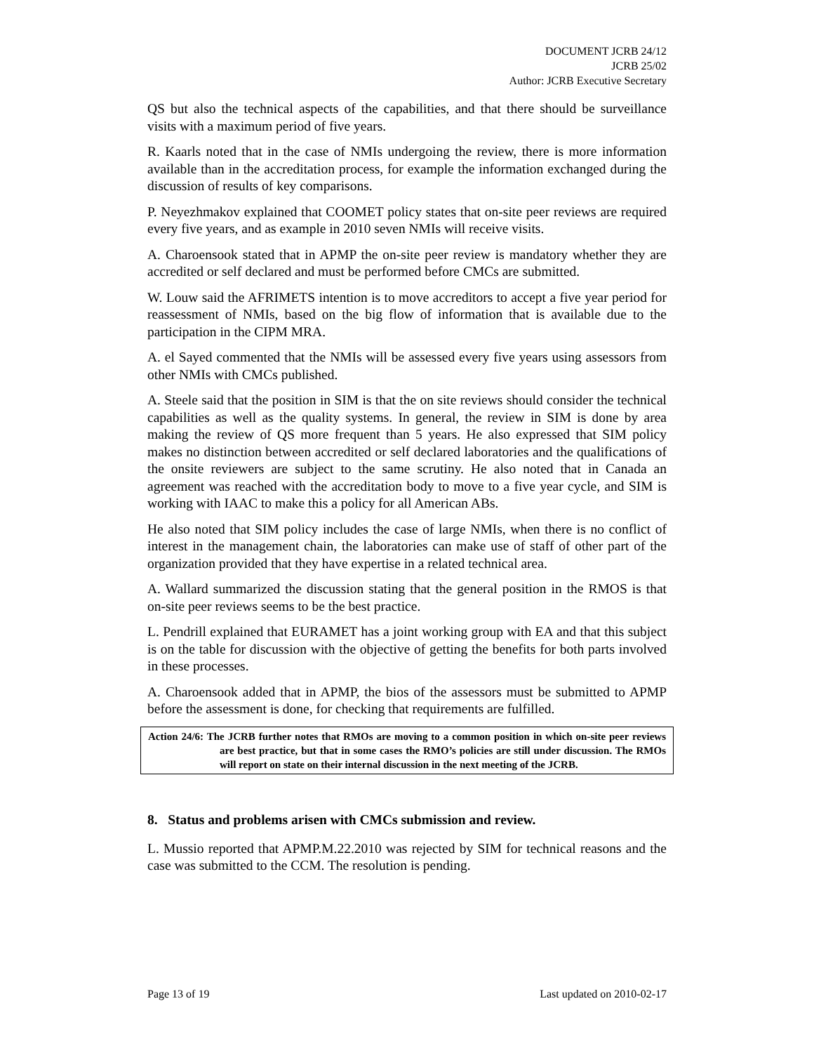DOCUMENT JCRB 24/12
JCRB 25/02
Author: JCRB Executive Secretary
QS but also the technical aspects of the capabilities, and that there should be surveillance visits with a maximum period of five years.
R. Kaarls noted that in the case of NMIs undergoing the review, there is more information available than in the accreditation process, for example the information exchanged during the discussion of results of key comparisons.
P. Neyezhmakov explained that COOMET policy states that on-site peer reviews are required every five years, and as example in 2010 seven NMIs will receive visits.
A. Charoensook stated that in APMP the on-site peer review is mandatory whether they are accredited or self declared and must be performed before CMCs are submitted.
W. Louw said the AFRIMETS intention is to move accreditors to accept a five year period for reassessment of NMIs, based on the big flow of information that is available due to the participation in the CIPM MRA.
A. el Sayed commented that the NMIs will be assessed every five years using assessors from other NMIs with CMCs published.
A. Steele said that the position in SIM is that the on site reviews should consider the technical capabilities as well as the quality systems. In general, the review in SIM is done by area making the review of QS more frequent than 5 years. He also expressed that SIM policy makes no distinction between accredited or self declared laboratories and the qualifications of the onsite reviewers are subject to the same scrutiny. He also noted that in Canada an agreement was reached with the accreditation body to move to a five year cycle, and SIM is working with IAAC to make this a policy for all American ABs.
He also noted that SIM policy includes the case of large NMIs, when there is no conflict of interest in the management chain, the laboratories can make use of staff of other part of the organization provided that they have expertise in a related technical area.
A. Wallard summarized the discussion stating that the general position in the RMOS is that on-site peer reviews seems to be the best practice.
L. Pendrill explained that EURAMET has a joint working group with EA and that this subject is on the table for discussion with the objective of getting the benefits for both parts involved in these processes.
A. Charoensook added that in APMP, the bios of the assessors must be submitted to APMP before the assessment is done, for checking that requirements are fulfilled.
Action 24/6: The JCRB further notes that RMOs are moving to a common position in which on-site peer reviews are best practice, but that in some cases the RMO’s policies are still under discussion. The RMOs will report on state on their internal discussion in the next meeting of the JCRB.
8. Status and problems arisen with CMCs submission and review.
L. Mussio reported that APMP.M.22.2010 was rejected by SIM for technical reasons and the case was submitted to the CCM. The resolution is pending.
Page 13 of 19 Last updated on 2010-02-17